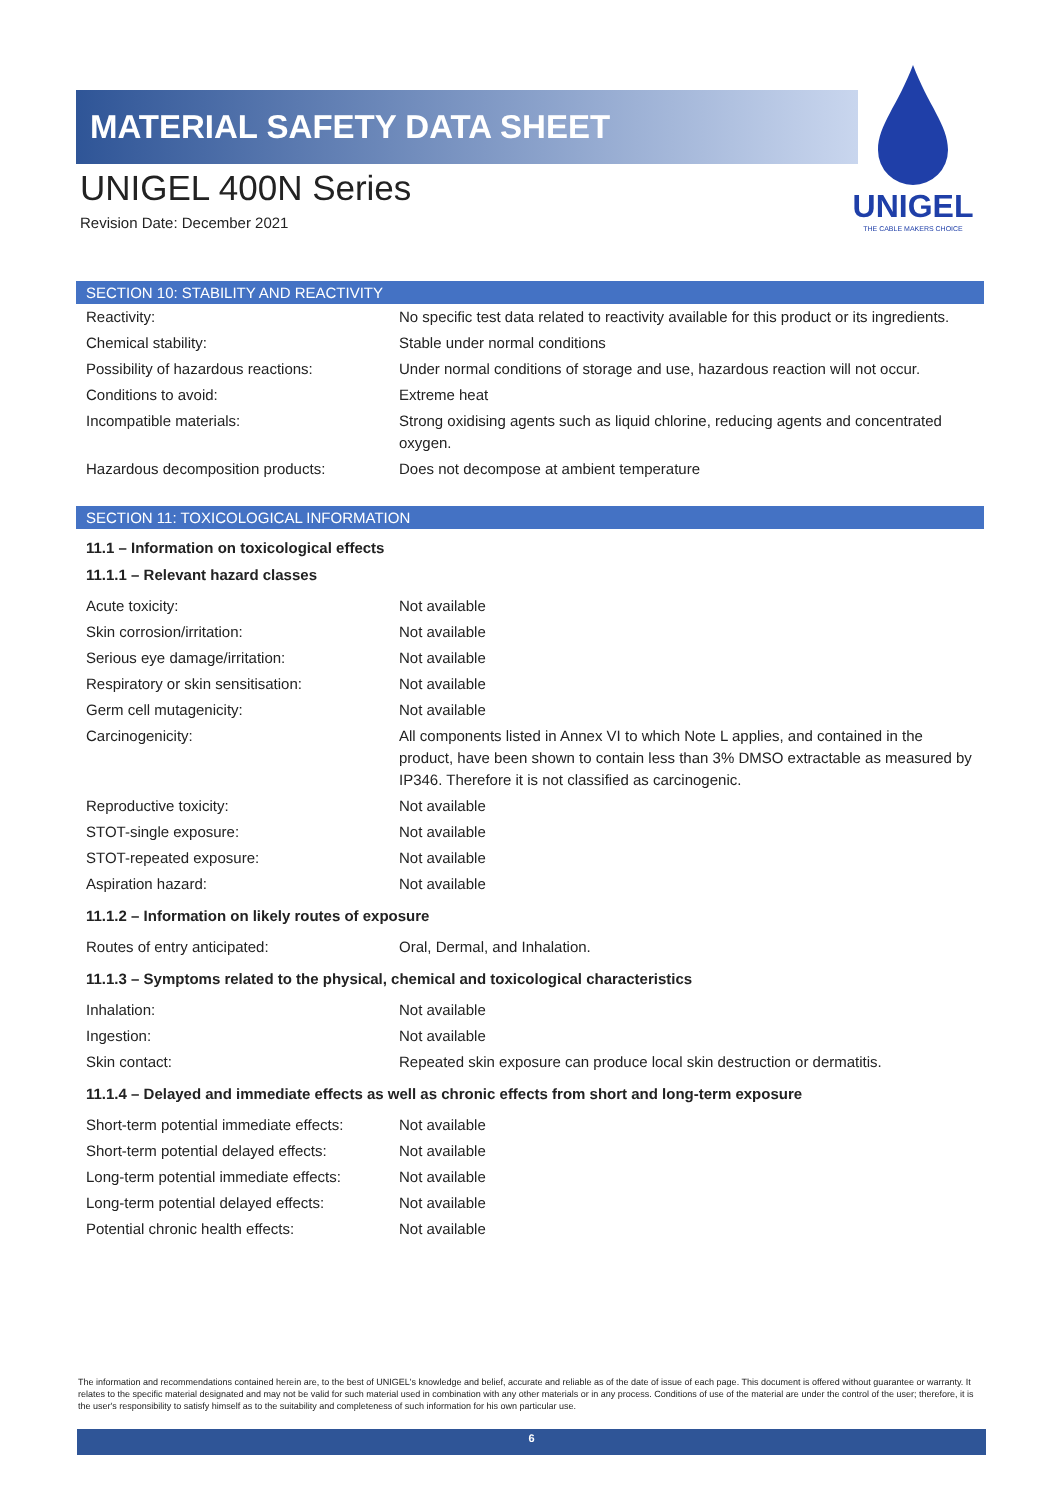MATERIAL SAFETY DATA SHEET
UNIGEL 400N Series
Revision Date: December 2021
UNIGEL
THE CABLE MAKERS CHOICE
SECTION 10: STABILITY AND REACTIVITY
| Reactivity: | No specific test data related to reactivity available for this product or its ingredients. |
| Chemical stability: | Stable under normal conditions |
| Possibility of hazardous reactions: | Under normal conditions of storage and use, hazardous reaction will not occur. |
| Conditions to avoid: | Extreme heat |
| Incompatible materials: | Strong oxidising agents such as liquid chlorine, reducing agents and concentrated oxygen. |
| Hazardous decomposition products: | Does not decompose at ambient temperature |
SECTION 11: TOXICOLOGICAL INFORMATION
11.1 – Information on toxicological effects
11.1.1 – Relevant hazard classes
| Acute toxicity: | Not available |
| Skin corrosion/irritation: | Not available |
| Serious eye damage/irritation: | Not available |
| Respiratory or skin sensitisation: | Not available |
| Germ cell mutagenicity: | Not available |
| Carcinogenicity: | All components listed in Annex VI to which Note L applies, and contained in the product, have been shown to contain less than 3% DMSO extractable as measured by IP346. Therefore it is not classified as carcinogenic. |
| Reproductive toxicity: | Not available |
| STOT-single exposure: | Not available |
| STOT-repeated exposure: | Not available |
| Aspiration hazard: | Not available |
11.1.2 – Information on likely routes of exposure
| Routes of entry anticipated: | Oral, Dermal, and Inhalation. |
11.1.3 – Symptoms related to the physical, chemical and toxicological characteristics
| Inhalation: | Not available |
| Ingestion: | Not available |
| Skin contact: | Repeated skin exposure can produce local skin destruction or dermatitis. |
11.1.4 – Delayed and immediate effects as well as chronic effects from short and long-term exposure
| Short-term potential immediate effects: | Not available |
| Short-term potential delayed effects: | Not available |
| Long-term potential immediate effects: | Not available |
| Long-term potential delayed effects: | Not available |
| Potential chronic health effects: | Not available |
The information and recommendations contained herein are, to the best of UNIGEL's knowledge and belief, accurate and reliable as of the date of issue of each page. This document is offered without guarantee or warranty. It relates to the specific material designated and may not be valid for such material used in combination with any other materials or in any process. Conditions of use of the material are under the control of the user; therefore, it is the user's responsibility to satisfy himself as to the suitability and completeness of such information for his own particular use.
6